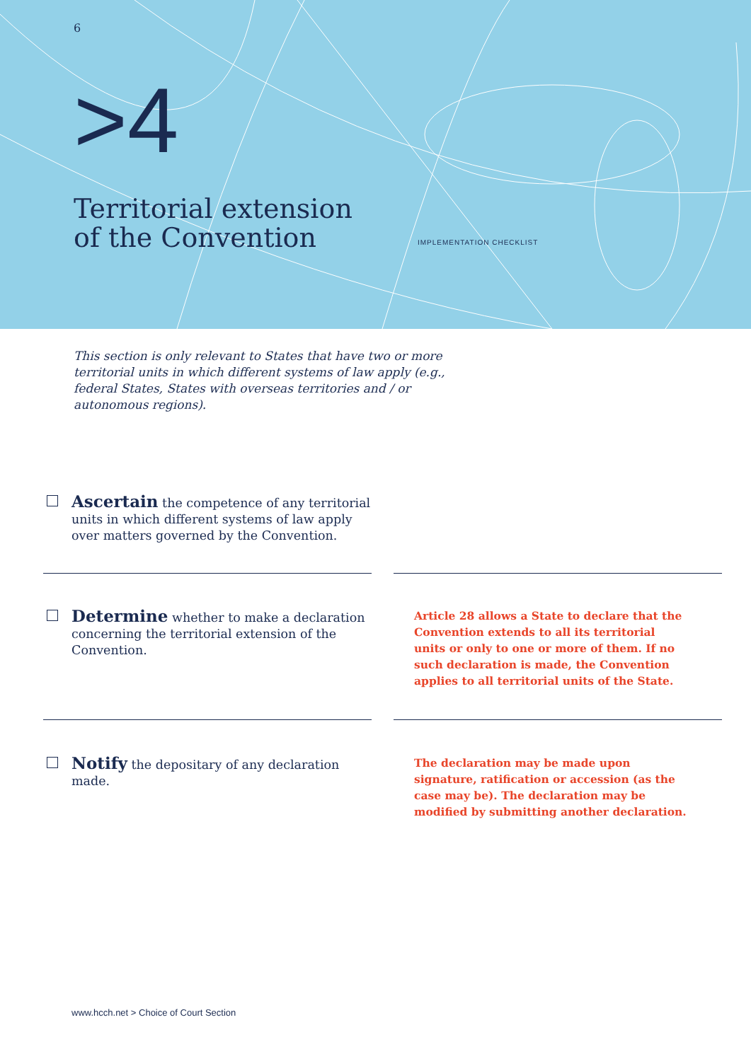6
>4
Territorial extension
of the Convention
IMPLEMENTATION CHECKLIST
This section is only relevant to States that have two or more territorial units in which different systems of law apply (e.g., federal States, States with overseas territories and / or autonomous regions).
Ascertain the competence of any territorial units in which different systems of law apply over matters governed by the Convention.
Determine whether to make a declaration concerning the territorial extension of the Convention.
Article 28 allows a State to declare that the Convention extends to all its territorial units or only to one or more of them. If no such declaration is made, the Convention applies to all territorial units of the State.
Notify the depositary of any declaration made.
The declaration may be made upon signature, ratification or accession (as the case may be). The declaration may be modified by submitting another declaration.
www.hcch.net > Choice of Court Section